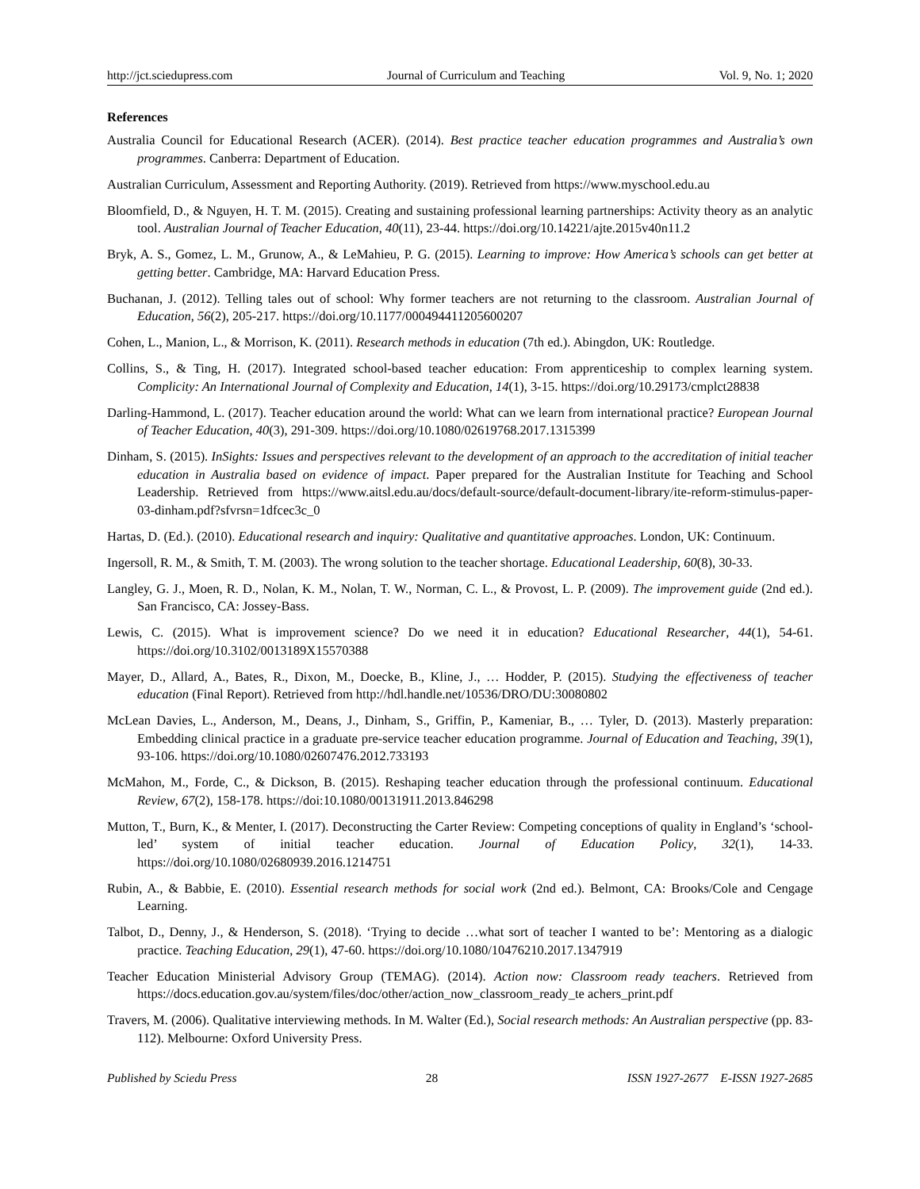http://jct.sciedupress.com Journal of Curriculum and Teaching Vol. 9, No. 1; 2020
References
Australia Council for Educational Research (ACER). (2014). Best practice teacher education programmes and Australia’s own programmes. Canberra: Department of Education.
Australian Curriculum, Assessment and Reporting Authority. (2019). Retrieved from https://www.myschool.edu.au
Bloomfield, D., & Nguyen, H. T. M. (2015). Creating and sustaining professional learning partnerships: Activity theory as an analytic tool. Australian Journal of Teacher Education, 40(11), 23-44. https://doi.org/10.14221/ajte.2015v40n11.2
Bryk, A. S., Gomez, L. M., Grunow, A., & LeMahieu, P. G. (2015). Learning to improve: How America’s schools can get better at getting better. Cambridge, MA: Harvard Education Press.
Buchanan, J. (2012). Telling tales out of school: Why former teachers are not returning to the classroom. Australian Journal of Education, 56(2), 205-217. https://doi.org/10.1177/000494411205600207
Cohen, L., Manion, L., & Morrison, K. (2011). Research methods in education (7th ed.). Abingdon, UK: Routledge.
Collins, S., & Ting, H. (2017). Integrated school-based teacher education: From apprenticeship to complex learning system. Complicity: An International Journal of Complexity and Education, 14(1), 3-15. https://doi.org/10.29173/cmplct28838
Darling-Hammond, L. (2017). Teacher education around the world: What can we learn from international practice? European Journal of Teacher Education, 40(3), 291-309. https://doi.org/10.1080/02619768.2017.1315399
Dinham, S. (2015). InSights: Issues and perspectives relevant to the development of an approach to the accreditation of initial teacher education in Australia based on evidence of impact. Paper prepared for the Australian Institute for Teaching and School Leadership. Retrieved from https://www.aitsl.edu.au/docs/default-source/default-document-library/ite-reform-stimulus-paper-03-dinham.pdf?sfvrsn=1dfcec3c_0
Hartas, D. (Ed.). (2010). Educational research and inquiry: Qualitative and quantitative approaches. London, UK: Continuum.
Ingersoll, R. M., & Smith, T. M. (2003). The wrong solution to the teacher shortage. Educational Leadership, 60(8), 30-33.
Langley, G. J., Moen, R. D., Nolan, K. M., Nolan, T. W., Norman, C. L., & Provost, L. P. (2009). The improvement guide (2nd ed.). San Francisco, CA: Jossey-Bass.
Lewis, C. (2015). What is improvement science? Do we need it in education? Educational Researcher, 44(1), 54-61. https://doi.org/10.3102/0013189X15570388
Mayer, D., Allard, A., Bates, R., Dixon, M., Doecke, B., Kline, J., … Hodder, P. (2015). Studying the effectiveness of teacher education (Final Report). Retrieved from http://hdl.handle.net/10536/DRO/DU:30080802
McLean Davies, L., Anderson, M., Deans, J., Dinham, S., Griffin, P., Kameniar, B., … Tyler, D. (2013). Masterly preparation: Embedding clinical practice in a graduate pre-service teacher education programme. Journal of Education and Teaching, 39(1), 93-106. https://doi.org/10.1080/02607476.2012.733193
McMahon, M., Forde, C., & Dickson, B. (2015). Reshaping teacher education through the professional continuum. Educational Review, 67(2), 158-178. https://doi:10.1080/00131911.2013.846298
Mutton, T., Burn, K., & Menter, I. (2017). Deconstructing the Carter Review: Competing conceptions of quality in England’s ‘school-led’ system of initial teacher education. Journal of Education Policy, 32(1), 14-33. https://doi.org/10.1080/02680939.2016.1214751
Rubin, A., & Babbie, E. (2010). Essential research methods for social work (2nd ed.). Belmont, CA: Brooks/Cole and Cengage Learning.
Talbot, D., Denny, J., & Henderson, S. (2018). ‘Trying to decide …what sort of teacher I wanted to be’: Mentoring as a dialogic practice. Teaching Education, 29(1), 47-60. https://doi.org/10.1080/10476210.2017.1347919
Teacher Education Ministerial Advisory Group (TEMAG). (2014). Action now: Classroom ready teachers. Retrieved from https://docs.education.gov.au/system/files/doc/other/action_now_classroom_ready_te achers_print.pdf
Travers, M. (2006). Qualitative interviewing methods. In M. Walter (Ed.), Social research methods: An Australian perspective (pp. 83-112). Melbourne: Oxford University Press.
Published by Sciedu Press 28 ISSN 1927-2677 E-ISSN 1927-2685